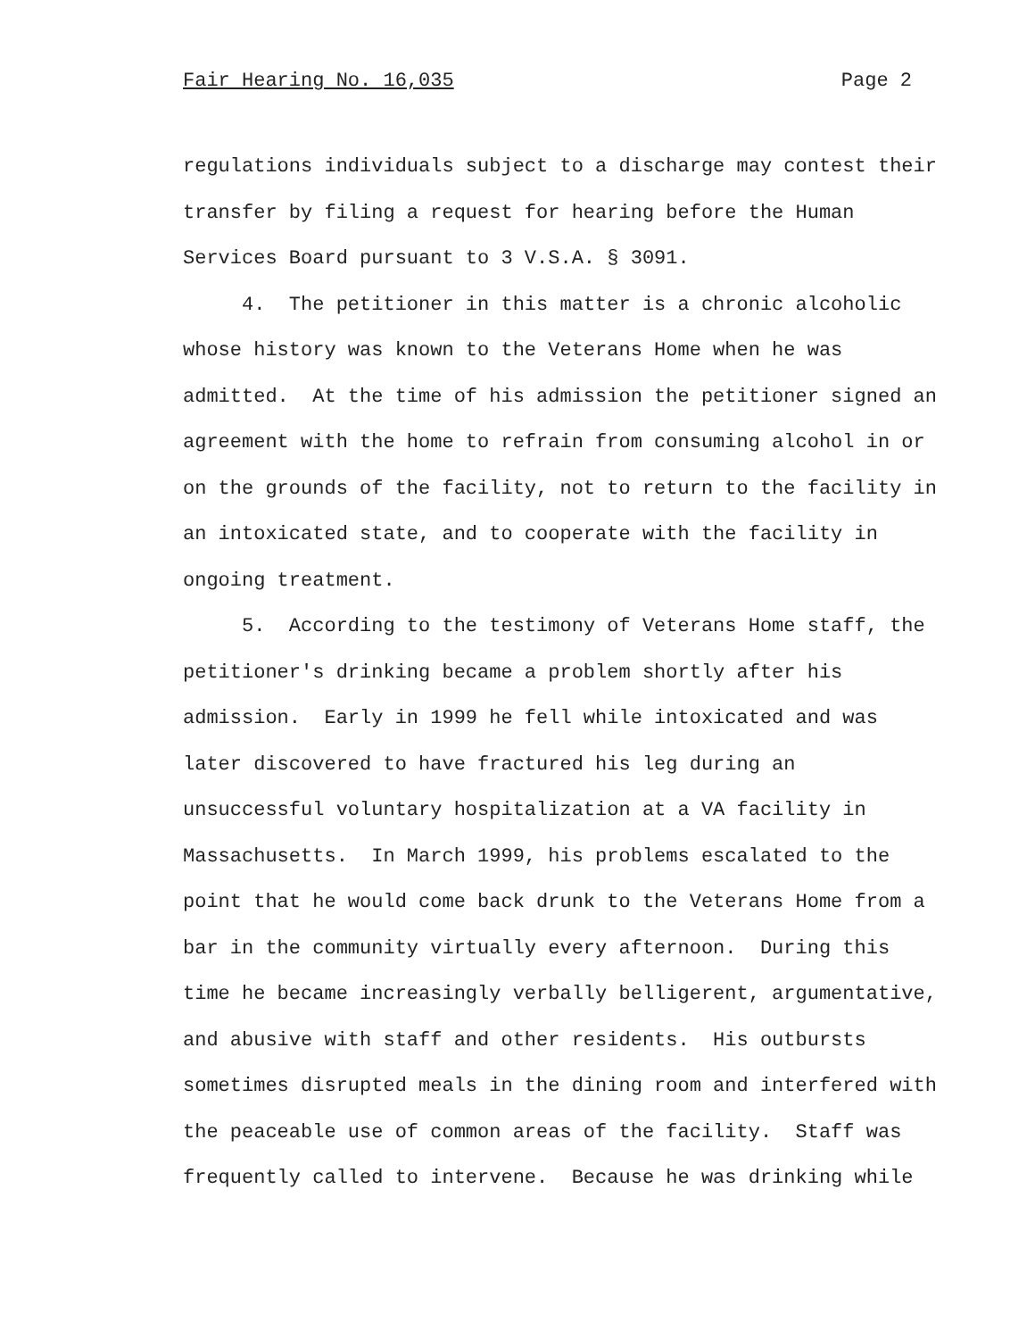Fair Hearing No. 16,035 Page 2
regulations individuals subject to a discharge may contest their transfer by filing a request for hearing before the Human Services Board pursuant to 3 V.S.A. § 3091. 4. The petitioner in this matter is a chronic alcoholic whose history was known to the Veterans Home when he was admitted. At the time of his admission the petitioner signed an agreement with the home to refrain from consuming alcohol in or on the grounds of the facility, not to return to the facility in an intoxicated state, and to cooperate with the facility in ongoing treatment. 5. According to the testimony of Veterans Home staff, the petitioner's drinking became a problem shortly after his admission. Early in 1999 he fell while intoxicated and was later discovered to have fractured his leg during an unsuccessful voluntary hospitalization at a VA facility in Massachusetts. In March 1999, his problems escalated to the point that he would come back drunk to the Veterans Home from a bar in the community virtually every afternoon. During this time he became increasingly verbally belligerent, argumentative, and abusive with staff and other residents. His outbursts sometimes disrupted meals in the dining room and interfered with the peaceable use of common areas of the facility. Staff was frequently called to intervene. Because he was drinking while